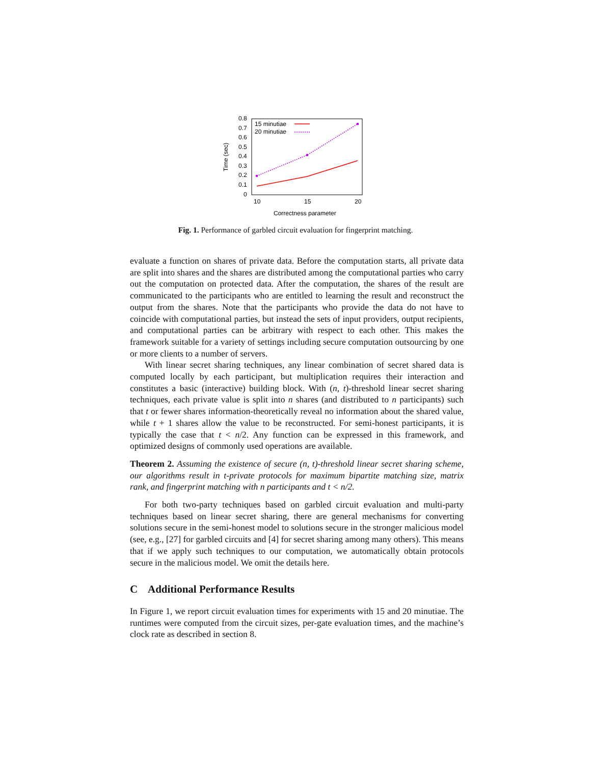0.8
0.7
0.6
0.5
0.4
0.3
0.2
0.1
0
10
15
20
Correctness parameter
Time (sec)
15 minutiae
20 minutiae
Fig. 1. Performance of garbled circuit evaluation for fingerprint matching.
evaluate a function on shares of private data. Before the computation starts, all private data are split into shares and the shares are distributed among the computational parties who carry out the computation on protected data. After the computation, the shares of the result are communicated to the participants who are entitled to learning the result and reconstruct the output from the shares. Note that the participants who provide the data do not have to coincide with computational parties, but instead the sets of input providers, output recipients, and computational parties can be arbitrary with respect to each other. This makes the framework suitable for a variety of settings including secure computation outsourcing by one or more clients to a number of servers.
With linear secret sharing techniques, any linear combination of secret shared data is computed locally by each participant, but multiplication requires their interaction and constitutes a basic (interactive) building block. With (n, t)-threshold linear secret sharing techniques, each private value is split into n shares (and distributed to n participants) such that t or fewer shares information-theoretically reveal no information about the shared value, while t + 1 shares allow the value to be reconstructed. For semi-honest participants, it is typically the case that t < n/2. Any function can be expressed in this framework, and optimized designs of commonly used operations are available.
Theorem 2. Assuming the existence of secure (n, t)-threshold linear secret sharing scheme, our algorithms result in t-private protocols for maximum bipartite matching size, matrix rank, and fingerprint matching with n participants and t < n/2.
For both two-party techniques based on garbled circuit evaluation and multi-party techniques based on linear secret sharing, there are general mechanisms for converting solutions secure in the semi-honest model to solutions secure in the stronger malicious model (see, e.g., [27] for garbled circuits and [4] for secret sharing among many others). This means that if we apply such techniques to our computation, we automatically obtain protocols secure in the malicious model. We omit the details here.
C Additional Performance Results
In Figure 1, we report circuit evaluation times for experiments with 15 and 20 minutiae. The runtimes were computed from the circuit sizes, per-gate evaluation times, and the machine’s clock rate as described in section 8.